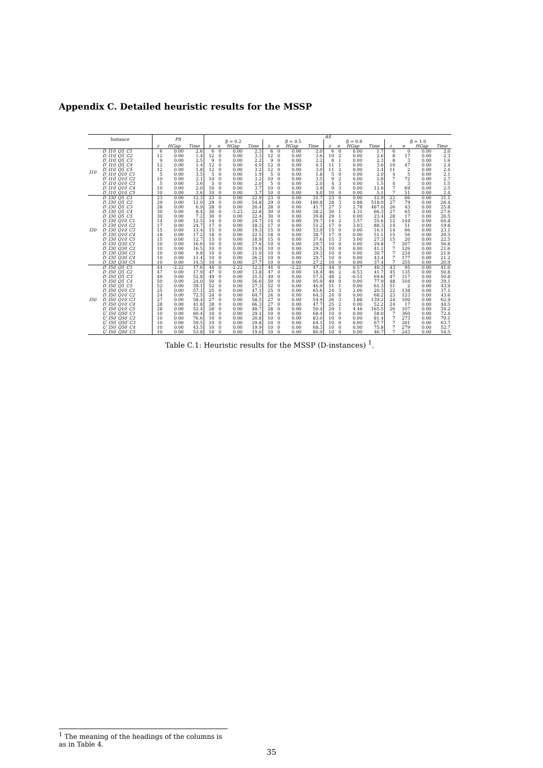Appendix C. Detailed heuristic results for the MSSP
| Instance | | PS | | | AS | | | | | | | | | | | | | | | |
| --- | --- | --- | --- | --- | --- | --- | --- | --- | --- | --- | --- | --- | --- | --- | --- | --- | --- | --- | --- | --- |
| | | | | | β = 0.2 | | | | β = 0.5 | | | | β = 0.8 | | | | β = 1.0 | | | |
| | | z | HGap | Time | z | e | HGap | Time | z | e | HGap | Time | z | e | HGap | Time | z | e | HGap | Time |
| I10 | D_I10_Q5_C1 | 6 | 0.00 | 2.6 | 6 | 0 | 0.00 | 2.3 | 6 | 0 | 0.00 | 2.0 | 6 | 0 | 0.00 | 1.7 | 6 | 0 | 0.00 | 2.0 |
| | D_I10_Q5_C2 | 12 | 0.00 | 1.4 | 12 | 0 | 0.00 | 3.3 | 12 | 0 | 0.00 | 3.6 | 10 | 2 | 0.00 | 2.6 | 8 | 17 | 0.00 | 2.3 |
| | D_I10_Q5_C3 | 9 | 0.00 | 2.5 | 9 | 0 | 0.00 | 2.2 | 9 | 0 | 0.00 | 2.2 | 8 | 1 | 0.00 | 2.3 | 8 | 3 | 0.00 | 1.6 |
| | D_I10_Q5_C4 | 12 | 0.00 | 1.4 | 12 | 0 | 0.00 | 4.0 | 12 | 0 | 0.00 | 4.1 | 11 | 1 | 0.00 | 3.6 | 10 | 47 | 0.00 | 2.4 |
| | D_I10_Q5_C5 | 12 | 0.00 | 1.8 | 12 | 0 | 0.00 | 3.2 | 12 | 0 | 0.00 | 3.0 | 11 | 2 | 0.00 | 2.4 | 11 | 2 | 0.00 | 2.4 |
| | D_I10_Q10_C1 | 5 | 0.00 | 3.5 | 5 | 0 | 0.00 | 1.9 | 5 | 0 | 0.00 | 1.8 | 5 | 0 | 0.00 | 2.0 | 4 | 5 | 0.00 | 2.1 |
| | D_I10_Q10_C2 | 10 | 0.00 | 2.1 | 10 | 0 | 0.00 | 3.2 | 10 | 0 | 0.00 | 3.5 | 9 | 2 | 0.00 | 2.8 | 7 | 72 | 0.00 | 2.7 |
| | D_I10_Q10_C3 | 5 | 0.00 | 3.6 | 5 | 0 | 0.00 | 2.0 | 5 | 0 | 0.00 | 2.0 | 4 | 3 | 0.00 | 1.5 | 4 | 3 | 0.00 | 1.5 |
| | D_I10_Q10_C4 | 10 | 0.00 | 2.0 | 10 | 0 | 0.00 | 3.7 | 10 | 0 | 0.00 | 3.9 | 9 | 3 | 0.00 | 12.8 | 7 | 69 | 0.00 | 2.5 |
| | D_I10_Q10_C5 | 10 | 0.00 | 3.6 | 10 | 0 | 0.00 | 3.7 | 10 | 0 | 0.00 | 4.0 | 10 | 0 | 0.00 | 5.1 | 7 | 51 | 0.00 | 2.4 |
| I30 | D_I30_Q5_C1 | 23 | 0.00 | 12.3 | 23 | 0 | 0.00 | 22.9 | 23 | 0 | 0.00 | 31.7 | 23 | 0 | 0.00 | 12.9 | 22 | 66 | 0.00 | 31.1 |
| | D_I30_Q5_C2 | 29 | 0.00 | 11.0 | 29 | 0 | 0.00 | 54.8 | 29 | 0 | 0.00 | 180.8 | 28 | 3 | 0.88 | 518.0 | 27 | 79 | 0.00 | 26.4 |
| | D_I30_Q5_C3 | 28 | 0.00 | 6.9 | 28 | 0 | 0.00 | 20.4 | 28 | 0 | 0.00 | 41.7 | 27 | 3 | 2.78 | 487.0 | 26 | 43 | 0.00 | 25.8 |
| | D_I30_Q5_C4 | 30 | 0.00 | 8.4 | 30 | 0 | -3.23 | 22.8 | 30 | 0 | 0.00 | 38.2 | 30 | 1 | 4.31 | 66.3 | 27 | 65 | 0.00 | 27.6 |
| | D_I30_Q5_C5 | 30 | 0.00 | 7.2 | 30 | 0 | 0.00 | 22.4 | 30 | 0 | 0.00 | 39.8 | 29 | 1 | 0.00 | 23.4 | 28 | 17 | 0.00 | 26.5 |
| | D_I30_Q10_C1 | 14 | 0.00 | 12.5 | 14 | 0 | 0.00 | 24.7 | 14 | 0 | 0.00 | 39.7 | 14 | 2 | 3.57 | 35.6 | 12 | 144 | 0.00 | 64.8 |
| | D_I30_Q10_C2 | 17 | 0.00 | 24.7 | 17 | 0 | 0.00 | 18.3 | 17 | 0 | 0.00 | 51.2 | 17 | 0 | 3.03 | 88.3 | 14 | 51 | 0.00 | 19.8 |
| | D_I30_Q10_C3 | 15 | 0.00 | 11.4 | 15 | 0 | 0.00 | 19.3 | 15 | 0 | 0.00 | 33.9 | 15 | 0 | 0.00 | 16.1 | 14 | 66 | 0.00 | 23.1 |
| | D_I30_Q10_C4 | 18 | 0.00 | 17.2 | 18 | 0 | 0.00 | 22.5 | 18 | 0 | 0.00 | 38.7 | 17 | 0 | 0.00 | 51.1 | 15 | 56 | 0.00 | 20.5 |
| | D_I30_Q10_C5 | 15 | 0.00 | 12.7 | 15 | 0 | 0.00 | 18.9 | 15 | 0 | 0.00 | 37.6 | 15 | 3 | 5.00 | 27.3 | 15 | 20 | 0.00 | 22.5 |
| | D_I30_Q30_C1 | 10 | 0.00 | 16.6 | 10 | 0 | 0.00 | 27.6 | 10 | 0 | 0.00 | 29.7 | 10 | 0 | 0.00 | 29.8 | 7 | 207 | 0.00 | 56.8 |
| | D_I30_Q30_C2 | 10 | 0.00 | 16.5 | 10 | 0 | 0.00 | 19.0 | 10 | 0 | 0.00 | 29.5 | 10 | 0 | 0.00 | 41.1 | 7 | 126 | 0.00 | 21.6 |
| | D_I30_Q30_C3 | 10 | 0.00 | 9.8 | 10 | 0 | 0.00 | 21.0 | 10 | 0 | 0.00 | 29.3 | 10 | 0 | 0.00 | 30.7 | 7 | 234 | 0.00 | 21.6 |
| | D_I30_Q30_C4 | 10 | 0.00 | 11.4 | 10 | 0 | 0.00 | 26.2 | 10 | 0 | 0.00 | 29.7 | 10 | 0 | 0.00 | 43.4 | 7 | 177 | 0.00 | 21.2 |
| | D_I30_Q30_C5 | 10 | 0.00 | 14.3 | 10 | 0 | 0.00 | 27.7 | 10 | 0 | 0.00 | 27.2 | 10 | 0 | 0.00 | 37.4 | 7 | 255 | 0.00 | 20.9 |
| I50 | D_I50_Q5_C1 | 44 | -2.22 | 17.6 | 44 | 0 | -2.22 | 12.2 | 44 | 0 | -2.22 | 47.3 | 44 | 0 | 0.57 | 40.3 | 43 | 95 | 0.00 | 41.0 |
| | D_I50_Q5_C2 | 47 | 0.00 | 17.9 | 47 | 0 | 0.00 | 13.8 | 47 | 0 | 0.00 | 18.4 | 46 | 2 | -0.53 | 41.7 | 45 | 135 | 0.00 | 50.8 |
| | D_I50_Q5_C3 | 49 | 0.00 | 52.8 | 49 | 0 | 0.00 | 31.5 | 49 | 0 | 0.00 | 57.5 | 48 | 2 | -0.51 | 69.6 | 47 | 117 | 0.00 | 50.8 |
| | D_I50_Q5_C4 | 50 | 0.00 | 24.0 | 50 | 0 | 0.00 | 56.6 | 50 | 0 | 0.00 | 95.9 | 49 | 0 | 0.00 | 77.9 | 48 | 104 | 0.00 | 39.1 |
| | D_I50_Q5_C5 | 52 | 0.00 | 39.1 | 52 | 0 | 0.00 | 27.3 | 52 | 0 | 0.00 | 46.9 | 51 | 1 | 0.00 | 61.3 | 51 | 2 | 0.00 | 43.9 |
| | D_I50_Q10_C1 | 25 | 0.00 | 57.1 | 25 | 0 | 0.00 | 47.1 | 25 | 0 | 0.00 | 65.6 | 24 | 3 | 2.06 | 20.3 | 22 | 138 | 0.00 | 37.1 |
| | D_I50_Q10_C2 | 24 | 0.00 | 72.5 | 24 | 0 | 0.00 | 64.7 | 24 | 0 | 0.00 | 64.3 | 24 | 0 | 0.00 | 68.2 | 23 | 123 | 0.00 | 43.6 |
| | D_I50_Q10_C3 | 27 | 0.00 | 58.4 | 27 | 0 | 0.00 | 58.5 | 27 | 0 | 0.00 | 54.9 | 26 | 3 | 3.88 | 139.2 | 24 | 100 | 0.00 | 62.9 |
| | D_I50_Q10_C4 | 28 | 0.00 | 41.8 | 28 | 0 | 0.00 | 66.3 | 27 | 0 | 0.00 | 47.7 | 25 | 2 | 0.00 | 52.2 | 24 | 17 | 0.00 | 44.5 |
| | D_I50_Q10_C5 | 28 | 0.00 | 52.4 | 28 | 0 | 0.00 | 48.7 | 28 | 0 | 0.00 | 50.4 | 29 | 1 | 4.46 | 165.5 | 26 | 107 | 0.00 | 34.2 |
| | U_I50_Q50_C1 | 10 | 0.00 | 60.4 | 10 | 0 | 0.00 | 29.1 | 10 | 0 | 0.00 | 68.4 | 10 | 0 | 0.00 | 58.0 | 7 | 360 | 0.00 | 72.4 |
| | U_I50_Q50_C2 | 10 | 0.00 | 76.6 | 10 | 0 | 0.00 | 20.8 | 10 | 0 | 0.00 | 83.0 | 10 | 0 | 0.00 | 81.4 | 7 | 273 | 0.00 | 70.1 |
| | U_I50_Q50_C3 | 10 | 0.00 | 59.5 | 10 | 0 | 0.00 | 29.8 | 10 | 0 | 0.00 | 64.1 | 10 | 0 | 0.00 | 67.7 | 7 | 201 | 0.00 | 63.7 |
| | U_I50_Q50_C4 | 10 | 0.00 | 43.5 | 10 | 0 | 0.00 | 19.9 | 10 | 0 | 0.00 | 68.3 | 10 | 0 | 0.00 | 75.8 | 7 | 279 | 0.00 | 52.7 |
| | U_I50_Q50_C5 | 10 | 0.00 | 53.8 | 10 | 0 | 0.00 | 19.0 | 10 | 0 | 0.00 | 80.9 | 10 | 0 | 0.00 | 46.7 | 7 | 243 | 0.00 | 54.5 |
Table C.1: Heuristic results for the MSSP (D-instances) <sup>1</sup>.
<sup>1</sup> The meaning of the headings of the columns is as in Table 4.
35